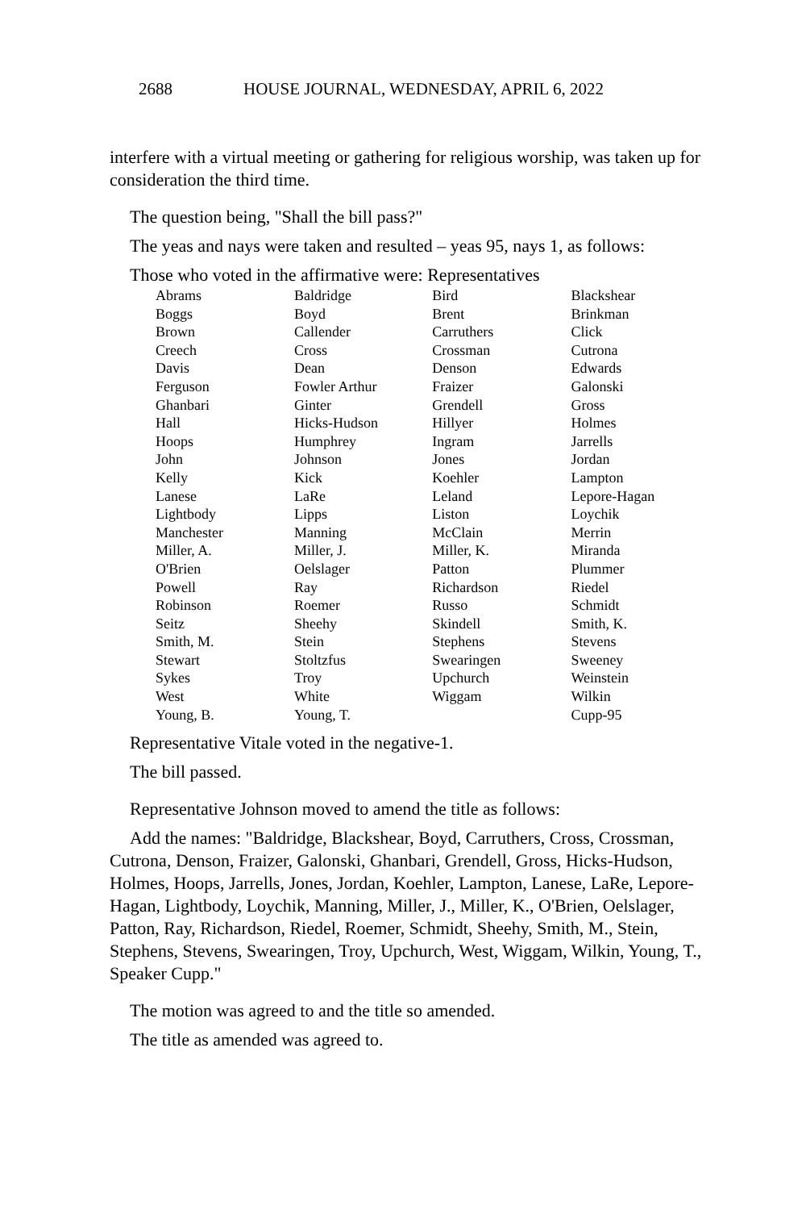2688 HOUSE JOURNAL, WEDNESDAY, APRIL 6, 2022
interfere with a virtual meeting or gathering for religious worship, was taken up for consideration the third time.
The question being, "Shall the bill pass?"
The yeas and nays were taken and resulted – yeas 95, nays 1, as follows:
Those who voted in the affirmative were: Representatives
| Abrams | Baldridge | Bird | Blackshear |
| Boggs | Boyd | Brent | Brinkman |
| Brown | Callender | Carruthers | Click |
| Creech | Cross | Crossman | Cutrona |
| Davis | Dean | Denson | Edwards |
| Ferguson | Fowler Arthur | Fraizer | Galonski |
| Ghanbari | Ginter | Grendell | Gross |
| Hall | Hicks-Hudson | Hillyer | Holmes |
| Hoops | Humphrey | Ingram | Jarrells |
| John | Johnson | Jones | Jordan |
| Kelly | Kick | Koehler | Lampton |
| Lanese | LaRe | Leland | Lepore-Hagan |
| Lightbody | Lipps | Liston | Loychik |
| Manchester | Manning | McClain | Merrin |
| Miller, A. | Miller, J. | Miller, K. | Miranda |
| O'Brien | Oelslager | Patton | Plummer |
| Powell | Ray | Richardson | Riedel |
| Robinson | Roemer | Russo | Schmidt |
| Seitz | Sheehy | Skindell | Smith, K. |
| Smith, M. | Stein | Stephens | Stevens |
| Stewart | Stoltzfus | Swearingen | Sweeney |
| Sykes | Troy | Upchurch | Weinstein |
| West | White | Wiggam | Wilkin |
| Young, B. | Young, T. | | Cupp-95 |
Representative Vitale voted in the negative-1.
The bill passed.
Representative Johnson moved to amend the title as follows:
Add the names: "Baldridge, Blackshear, Boyd, Carruthers, Cross, Crossman, Cutrona, Denson, Fraizer, Galonski, Ghanbari, Grendell, Gross, Hicks-Hudson, Holmes, Hoops, Jarrells, Jones, Jordan, Koehler, Lampton, Lanese, LaRe, Lepore-Hagan, Lightbody, Loychik, Manning, Miller, J., Miller, K., O'Brien, Oelslager, Patton, Ray, Richardson, Riedel, Roemer, Schmidt, Sheehy, Smith, M., Stein, Stephens, Stevens, Swearingen, Troy, Upchurch, West, Wiggam, Wilkin, Young, T., Speaker Cupp."
The motion was agreed to and the title so amended.
The title as amended was agreed to.